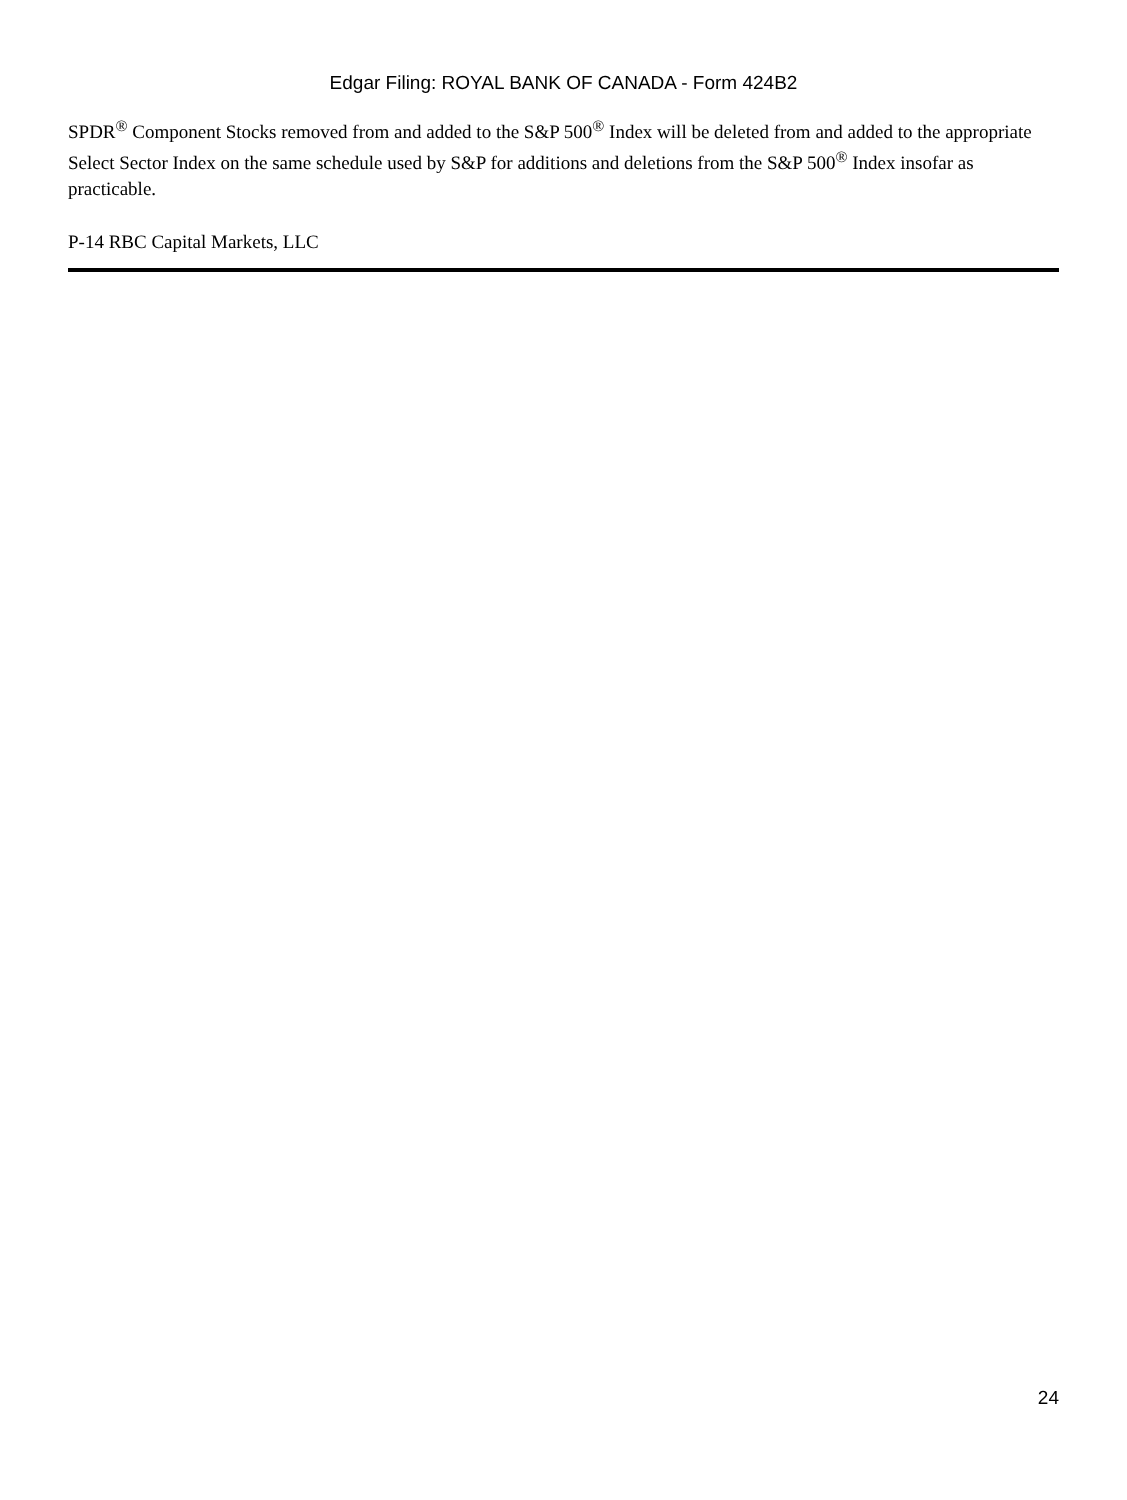Edgar Filing: ROYAL BANK OF CANADA - Form 424B2
SPDR<sup>®</sup> Component Stocks removed from and added to the S&P 500<sup>®</sup> Index will be deleted from and added to the appropriate Select Sector Index on the same schedule used by S&P for additions and deletions from the S&P 500<sup>®</sup> Index insofar as practicable.
P-14 RBC Capital Markets, LLC
24